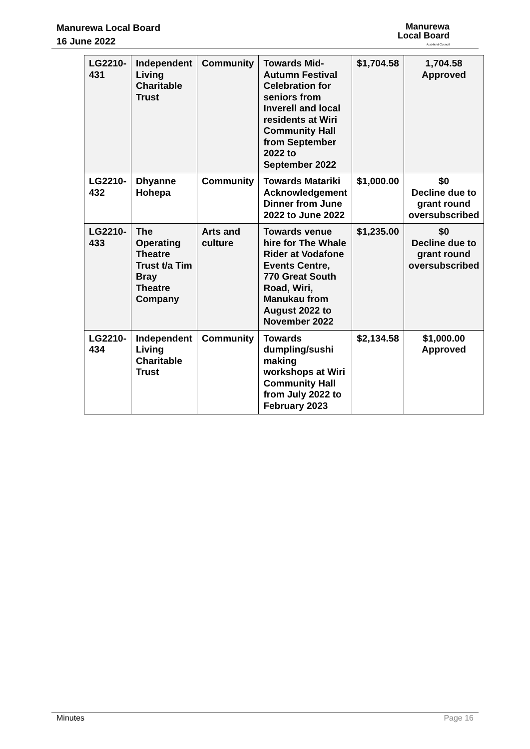Manurewa Local Board
16 June 2022
Manurewa
Local Board
Auckland Council
| LG2210-431 | Independent Living Charitable Trust | Community | Towards Mid-Autumn Festival Celebration for seniors from Inverell and local residents at Wiri Community Hall from September 2022 to September 2022 | $1,704.58 | 1,704.58 Approved |
| LG2210-432 | Dhyanne Hohepa | Community | Towards Matariki Acknowledgement Dinner from June 2022 to June 2022 | $1,000.00 | $0 Decline due to grant round oversubscribed |
| LG2210-433 | The Operating Theatre Trust t/a Tim Bray Theatre Company | Arts and culture | Towards venue hire for The Whale Rider at Vodafone Events Centre, 770 Great South Road, Wiri, Manukau from August 2022 to November 2022 | $1,235.00 | $0 Decline due to grant round oversubscribed |
| LG2210-434 | Independent Living Charitable Trust | Community | Towards dumpling/sushi making workshops at Wiri Community Hall from July 2022 to February 2023 | $2,134.58 | $1,000.00 Approved |
Minutes Page 16